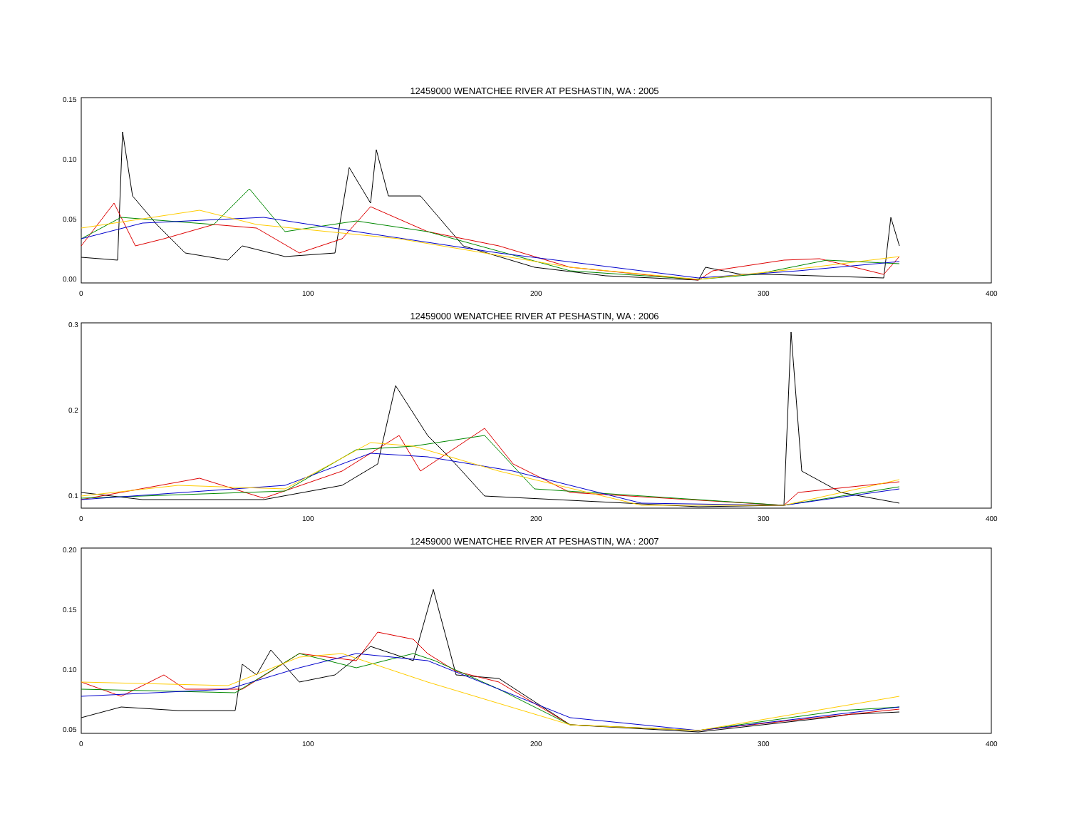12459000 WENATCHEE RIVER AT PESHASTIN, WA : 2005
0.15
0.10
0.05
0.00
0
100
200
300
400
12459000 WENATCHEE RIVER AT PESHASTIN, WA : 2006
0.3
0.2
0.1
0
100
200
300
400
12459000 WENATCHEE RIVER AT PESHASTIN, WA : 2007
0.20
0.15
0.10
0.05
0
100
200
300
400